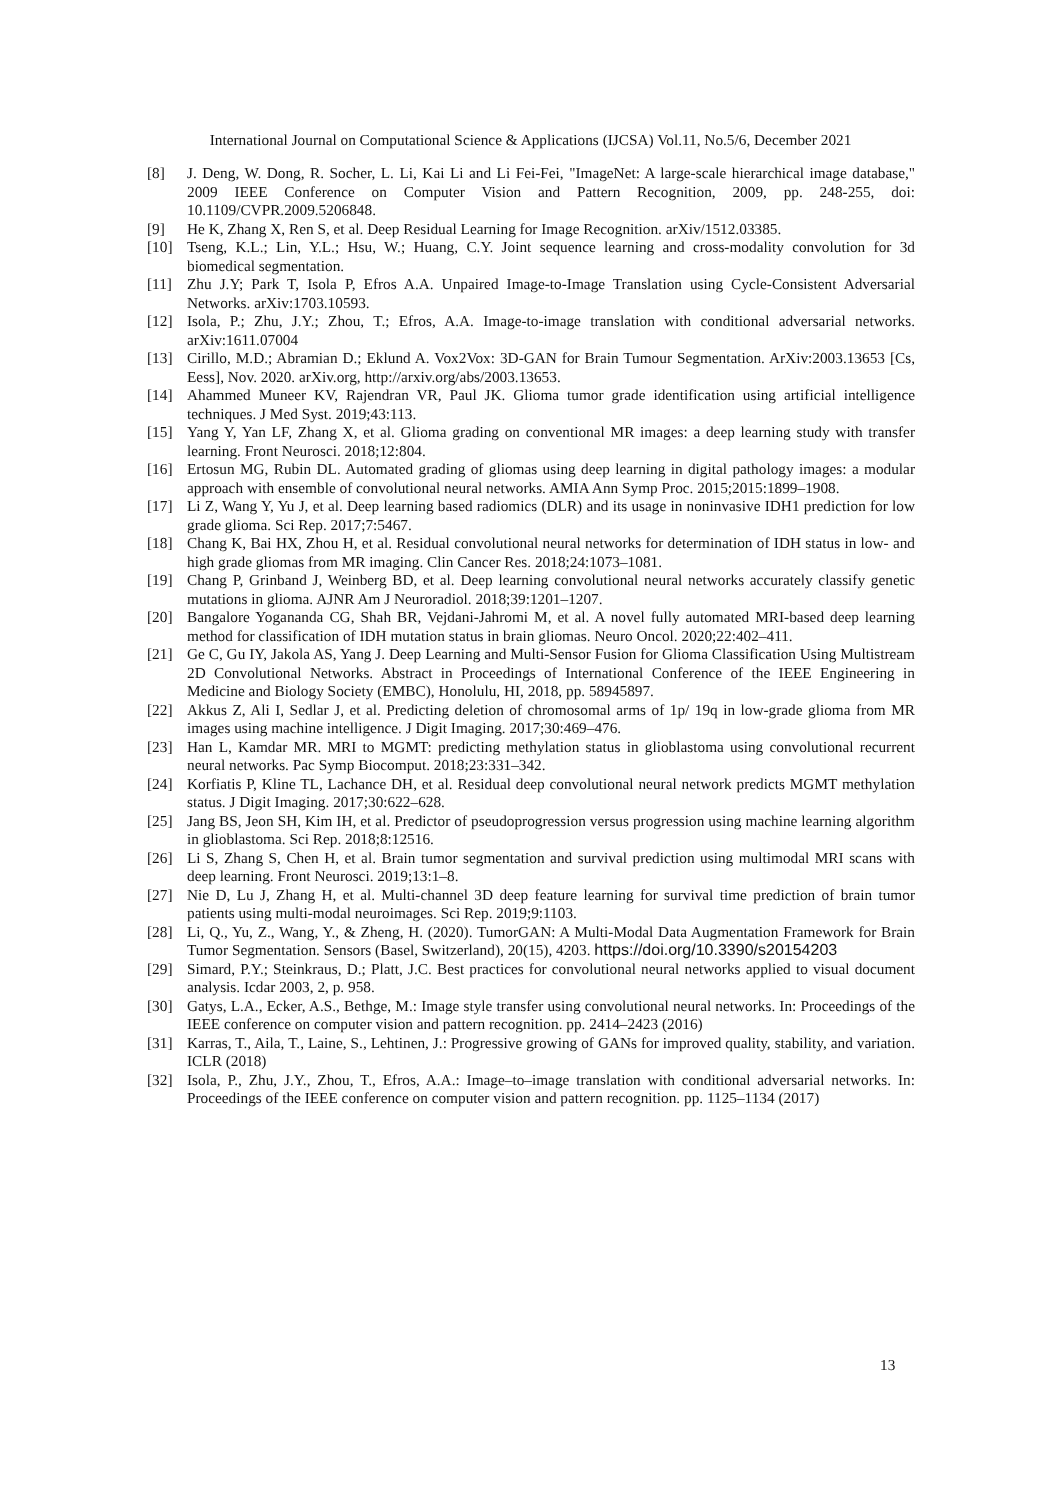International Journal on Computational Science & Applications (IJCSA) Vol.11, No.5/6, December 2021
[8] J. Deng, W. Dong, R. Socher, L. Li, Kai Li and Li Fei-Fei, "ImageNet: A large-scale hierarchical image database," 2009 IEEE Conference on Computer Vision and Pattern Recognition, 2009, pp. 248-255, doi: 10.1109/CVPR.2009.5206848.
[9] He K, Zhang X, Ren S, et al. Deep Residual Learning for Image Recognition. arXiv/1512.03385.
[10] Tseng, K.L.; Lin, Y.L.; Hsu, W.; Huang, C.Y. Joint sequence learning and cross-modality convolution for 3d biomedical segmentation.
[11] Zhu J.Y; Park T, Isola P, Efros A.A. Unpaired Image-to-Image Translation using Cycle-Consistent Adversarial Networks. arXiv:1703.10593.
[12] Isola, P.; Zhu, J.Y.; Zhou, T.; Efros, A.A. Image-to-image translation with conditional adversarial networks. arXiv:1611.07004
[13] Cirillo, M.D.; Abramian D.; Eklund A. Vox2Vox: 3D-GAN for Brain Tumour Segmentation. ArXiv:2003.13653 [Cs, Eess], Nov. 2020. arXiv.org, http://arxiv.org/abs/2003.13653.
[14] Ahammed Muneer KV, Rajendran VR, Paul JK. Glioma tumor grade identification using artificial intelligence techniques. J Med Syst. 2019;43:113.
[15] Yang Y, Yan LF, Zhang X, et al. Glioma grading on conventional MR images: a deep learning study with transfer learning. Front Neurosci. 2018;12:804.
[16] Ertosun MG, Rubin DL. Automated grading of gliomas using deep learning in digital pathology images: a modular approach with ensemble of convolutional neural networks. AMIA Ann Symp Proc. 2015;2015:1899–1908.
[17] Li Z, Wang Y, Yu J, et al. Deep learning based radiomics (DLR) and its usage in noninvasive IDH1 prediction for low grade glioma. Sci Rep. 2017;7:5467.
[18] Chang K, Bai HX, Zhou H, et al. Residual convolutional neural networks for determination of IDH status in low- and high grade gliomas from MR imaging. Clin Cancer Res. 2018;24:1073–1081.
[19] Chang P, Grinband J, Weinberg BD, et al. Deep learning convolutional neural networks accurately classify genetic mutations in glioma. AJNR Am J Neuroradiol. 2018;39:1201–1207.
[20] Bangalore Yogananda CG, Shah BR, Vejdani-Jahromi M, et al. A novel fully automated MRI-based deep learning method for classification of IDH mutation status in brain gliomas. Neuro Oncol. 2020;22:402–411.
[21] Ge C, Gu IY, Jakola AS, Yang J. Deep Learning and Multi-Sensor Fusion for Glioma Classification Using Multistream 2D Convolutional Networks. Abstract in Proceedings of International Conference of the IEEE Engineering in Medicine and Biology Society (EMBC), Honolulu, HI, 2018, pp. 58945897.
[22] Akkus Z, Ali I, Sedlar J, et al. Predicting deletion of chromosomal arms of 1p/ 19q in low-grade glioma from MR images using machine intelligence. J Digit Imaging. 2017;30:469–476.
[23] Han L, Kamdar MR. MRI to MGMT: predicting methylation status in glioblastoma using convolutional recurrent neural networks. Pac Symp Biocomput. 2018;23:331–342.
[24] Korfiatis P, Kline TL, Lachance DH, et al. Residual deep convolutional neural network predicts MGMT methylation status. J Digit Imaging. 2017;30:622–628.
[25] Jang BS, Jeon SH, Kim IH, et al. Predictor of pseudoprogression versus progression using machine learning algorithm in glioblastoma. Sci Rep. 2018;8:12516.
[26] Li S, Zhang S, Chen H, et al. Brain tumor segmentation and survival prediction using multimodal MRI scans with deep learning. Front Neurosci. 2019;13:1–8.
[27] Nie D, Lu J, Zhang H, et al. Multi-channel 3D deep feature learning for survival time prediction of brain tumor patients using multi-modal neuroimages. Sci Rep. 2019;9:1103.
[28] Li, Q., Yu, Z., Wang, Y., & Zheng, H. (2020). TumorGAN: A Multi-Modal Data Augmentation Framework for Brain Tumor Segmentation. Sensors (Basel, Switzerland), 20(15), 4203. https://doi.org/10.3390/s20154203
[29] Simard, P.Y.; Steinkraus, D.; Platt, J.C. Best practices for convolutional neural networks applied to visual document analysis. Icdar 2003, 2, p. 958.
[30] Gatys, L.A., Ecker, A.S., Bethge, M.: Image style transfer using convolutional neural networks. In: Proceedings of the IEEE conference on computer vision and pattern recognition. pp. 2414–2423 (2016)
[31] Karras, T., Aila, T., Laine, S., Lehtinen, J.: Progressive growing of GANs for improved quality, stability, and variation. ICLR (2018)
[32] Isola, P., Zhu, J.Y., Zhou, T., Efros, A.A.: Image–to–image translation with conditional adversarial networks. In: Proceedings of the IEEE conference on computer vision and pattern recognition. pp. 1125–1134 (2017)
13